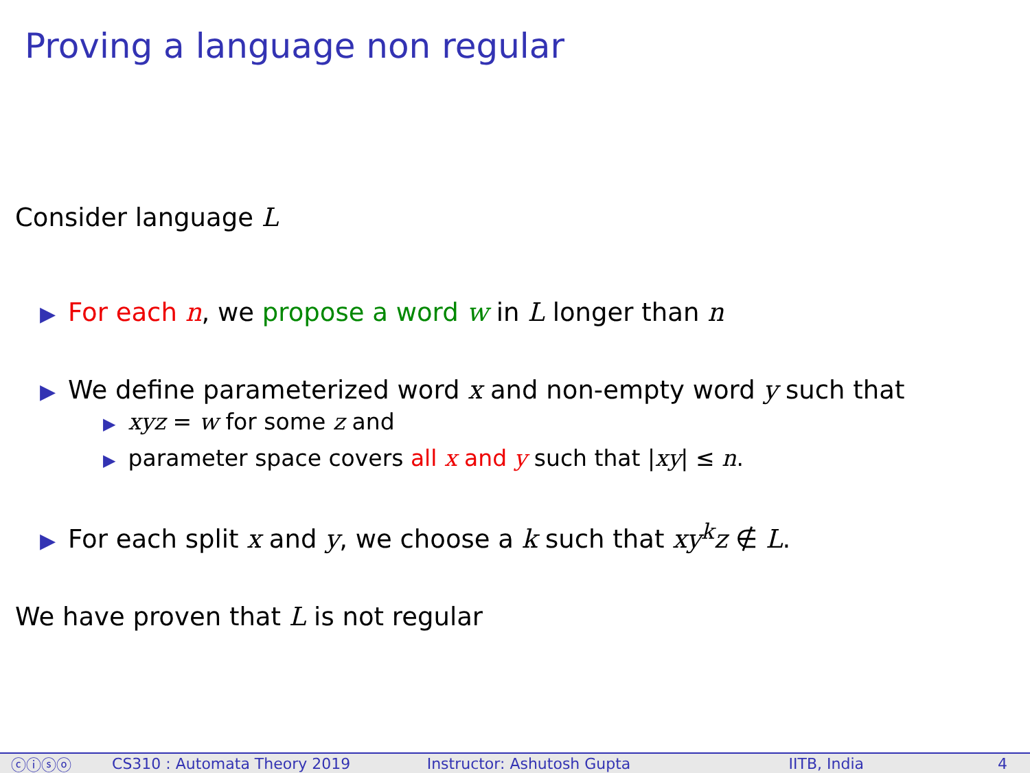Proving a language non regular
Consider language L
▶ For each n, we propose a word w in L longer than n
▶ We define parameterized word x and non-empty word y such that
▶ xyz = w for some z and
▶ parameter space covers all x and y such that |xy| ≤ n.
▶ For each split x and y, we choose a k such that xy<sup>k</sup>z ∉ L.
We have proven that L is not regular
ⓒⓘⓢⓞ CS310 : Automata Theory 2019 Instructor: Ashutosh Gupta IITB, India 4